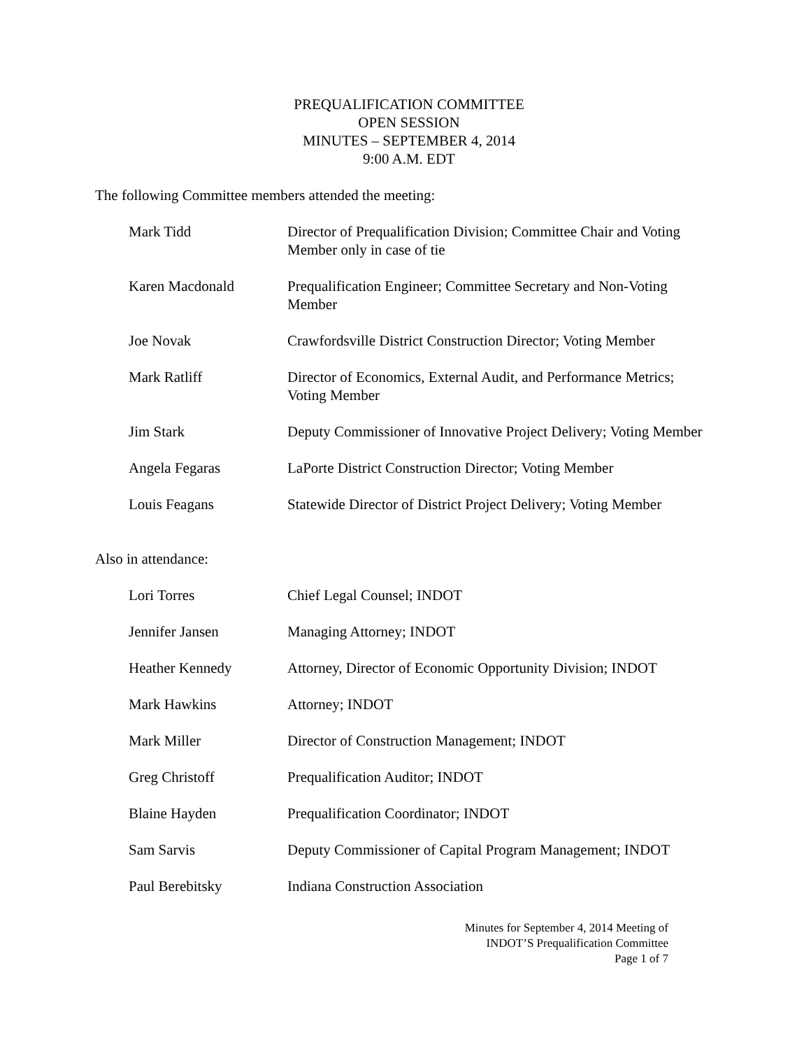PREQUALIFICATION COMMITTEE
OPEN SESSION
MINUTES – SEPTEMBER 4, 2014
9:00 A.M. EDT
The following Committee members attended the meeting:
Mark Tidd Director of Prequalification Division; Committee Chair and Voting Member only in case of tie
Karen Macdonald Prequalification Engineer; Committee Secretary and Non-Voting Member
Joe Novak Crawfordsville District Construction Director; Voting Member
Mark Ratliff Director of Economics, External Audit, and Performance Metrics; Voting Member
Jim Stark Deputy Commissioner of Innovative Project Delivery; Voting Member
Angela Fegaras LaPorte District Construction Director; Voting Member
Louis Feagans Statewide Director of District Project Delivery; Voting Member
Also in attendance:
Lori Torres Chief Legal Counsel; INDOT
Jennifer Jansen Managing Attorney; INDOT
Heather Kennedy Attorney, Director of Economic Opportunity Division; INDOT
Mark Hawkins Attorney; INDOT
Mark Miller Director of Construction Management; INDOT
Greg Christoff Prequalification Auditor; INDOT
Blaine Hayden Prequalification Coordinator; INDOT
Sam Sarvis Deputy Commissioner of Capital Program Management; INDOT
Paul Berebitsky Indiana Construction Association
Minutes for September 4, 2014 Meeting of
INDOT’S Prequalification Committee
Page 1 of 7